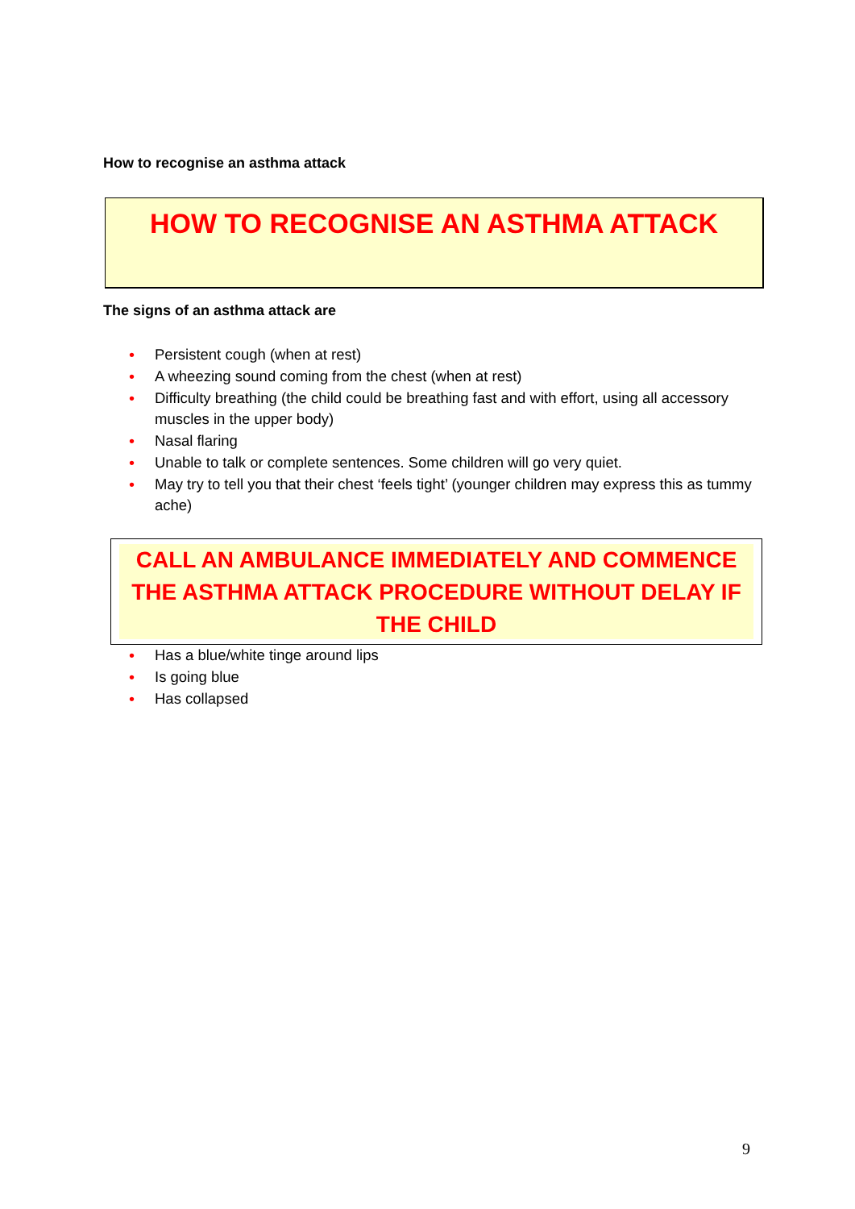How to recognise an asthma attack
HOW TO RECOGNISE AN ASTHMA ATTACK
The signs of an asthma attack are
• Persistent cough (when at rest)
• A wheezing sound coming from the chest (when at rest)
• Difficulty breathing (the child could be breathing fast and with effort, using all accessory muscles in the upper body)
• Nasal flaring
• Unable to talk or complete sentences. Some children will go very quiet.
• May try to tell you that their chest ‘feels tight’ (younger children may express this as tummy ache)
CALL AN AMBULANCE IMMEDIATELY AND COMMENCE THE ASTHMA ATTACK PROCEDURE WITHOUT DELAY IF THE CHILD
• Has a blue/white tinge around lips
• Is going blue
• Has collapsed
9